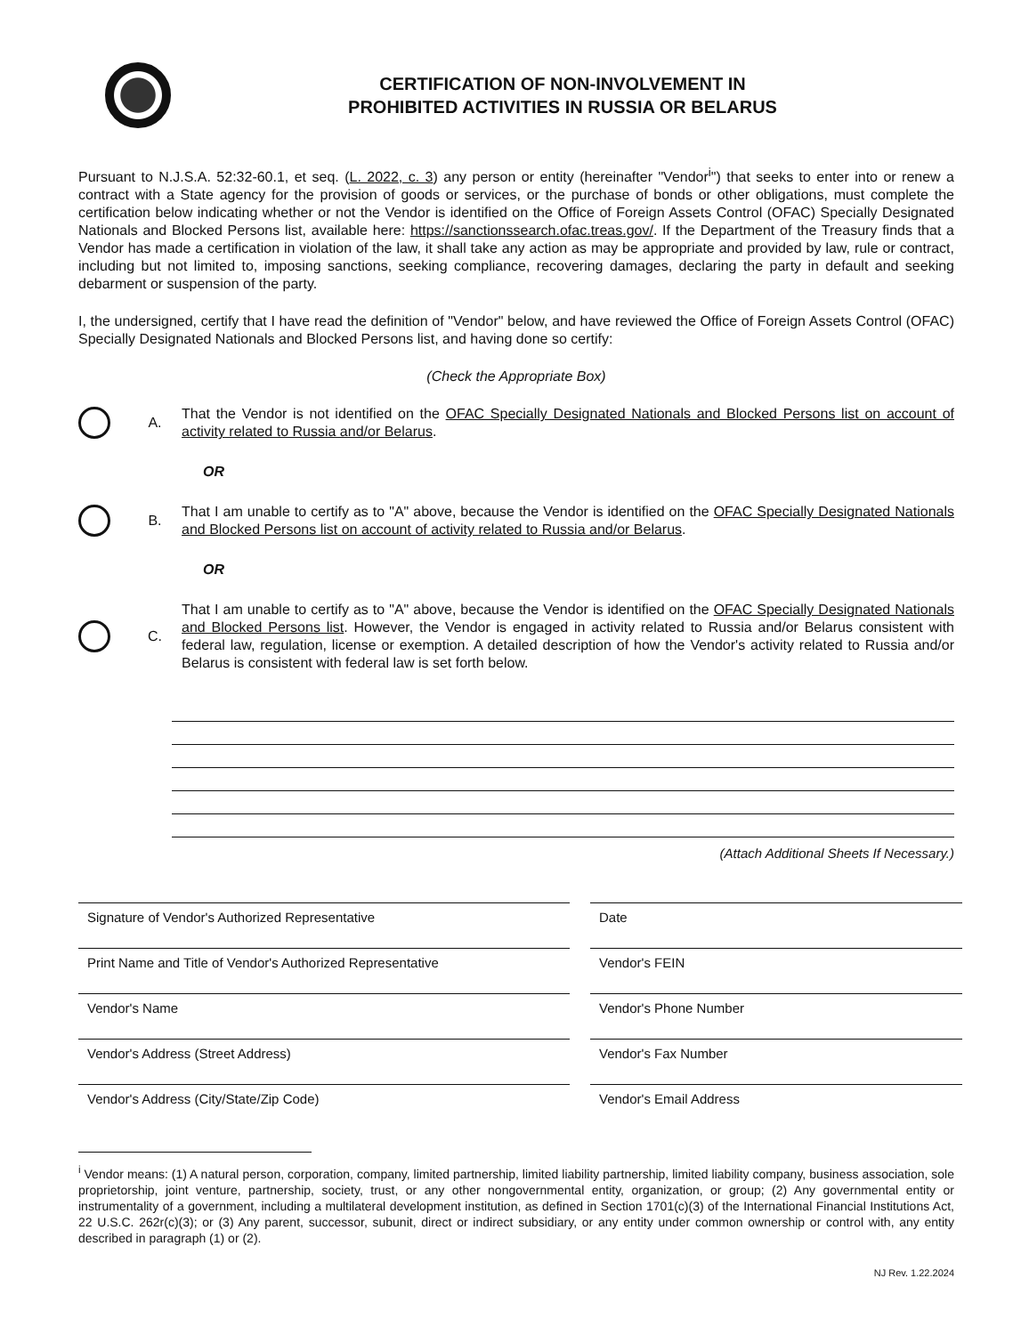CERTIFICATION OF NON-INVOLVEMENT IN
PROHIBITED ACTIVITIES IN RUSSIA OR BELARUS
Pursuant to N.J.S.A. 52:32-60.1, et seq. (L. 2022, c. 3) any person or entity (hereinafter "Vendor<sup>i</sup>") that seeks to enter into or renew a contract with a State agency for the provision of goods or services, or the purchase of bonds or other obligations, must complete the certification below indicating whether or not the Vendor is identified on the Office of Foreign Assets Control (OFAC) Specially Designated Nationals and Blocked Persons list, available here: https://sanctionssearch.ofac.treas.gov/. If the Department of the Treasury finds that a Vendor has made a certification in violation of the law, it shall take any action as may be appropriate and provided by law, rule or contract, including but not limited to, imposing sanctions, seeking compliance, recovering damages, declaring the party in default and seeking debarment or suspension of the party.
I, the undersigned, certify that I have read the definition of "Vendor" below, and have reviewed the Office of Foreign Assets Control (OFAC) Specially Designated Nationals and Blocked Persons list, and having done so certify:
(Check the Appropriate Box)
A.
That the Vendor is not identified on the OFAC Specially Designated Nationals and Blocked Persons list on account of activity related to Russia and/or Belarus.
OR
B.
That I am unable to certify as to "A" above, because the Vendor is identified on the OFAC Specially Designated Nationals and Blocked Persons list on account of activity related to Russia and/or Belarus.
OR
C.
That I am unable to certify as to "A" above, because the Vendor is identified on the OFAC Specially Designated Nationals and Blocked Persons list. However, the Vendor is engaged in activity related to Russia and/or Belarus consistent with federal law, regulation, license or exemption. A detailed description of how the Vendor's activity related to Russia and/or Belarus is consistent with federal law is set forth below.
(Attach Additional Sheets If Necessary.)
Signature of Vendor's Authorized Representative
Date
Print Name and Title of Vendor's Authorized Representative
Vendor's FEIN
Vendor's Name
Vendor's Phone Number
Vendor's Address (Street Address)
Vendor's Fax Number
Vendor's Address (City/State/Zip Code)
Vendor's Email Address
<sup>i</sup> Vendor means: (1) A natural person, corporation, company, limited partnership, limited liability partnership, limited liability company, business association, sole proprietorship, joint venture, partnership, society, trust, or any other nongovernmental entity, organization, or group; (2) Any governmental entity or instrumentality of a government, including a multilateral development institution, as defined in Section 1701(c)(3) of the International Financial Institutions Act, 22 U.S.C. 262r(c)(3); or (3) Any parent, successor, subunit, direct or indirect subsidiary, or any entity under common ownership or control with, any entity described in paragraph (1) or (2).
NJ Rev. 1.22.2024